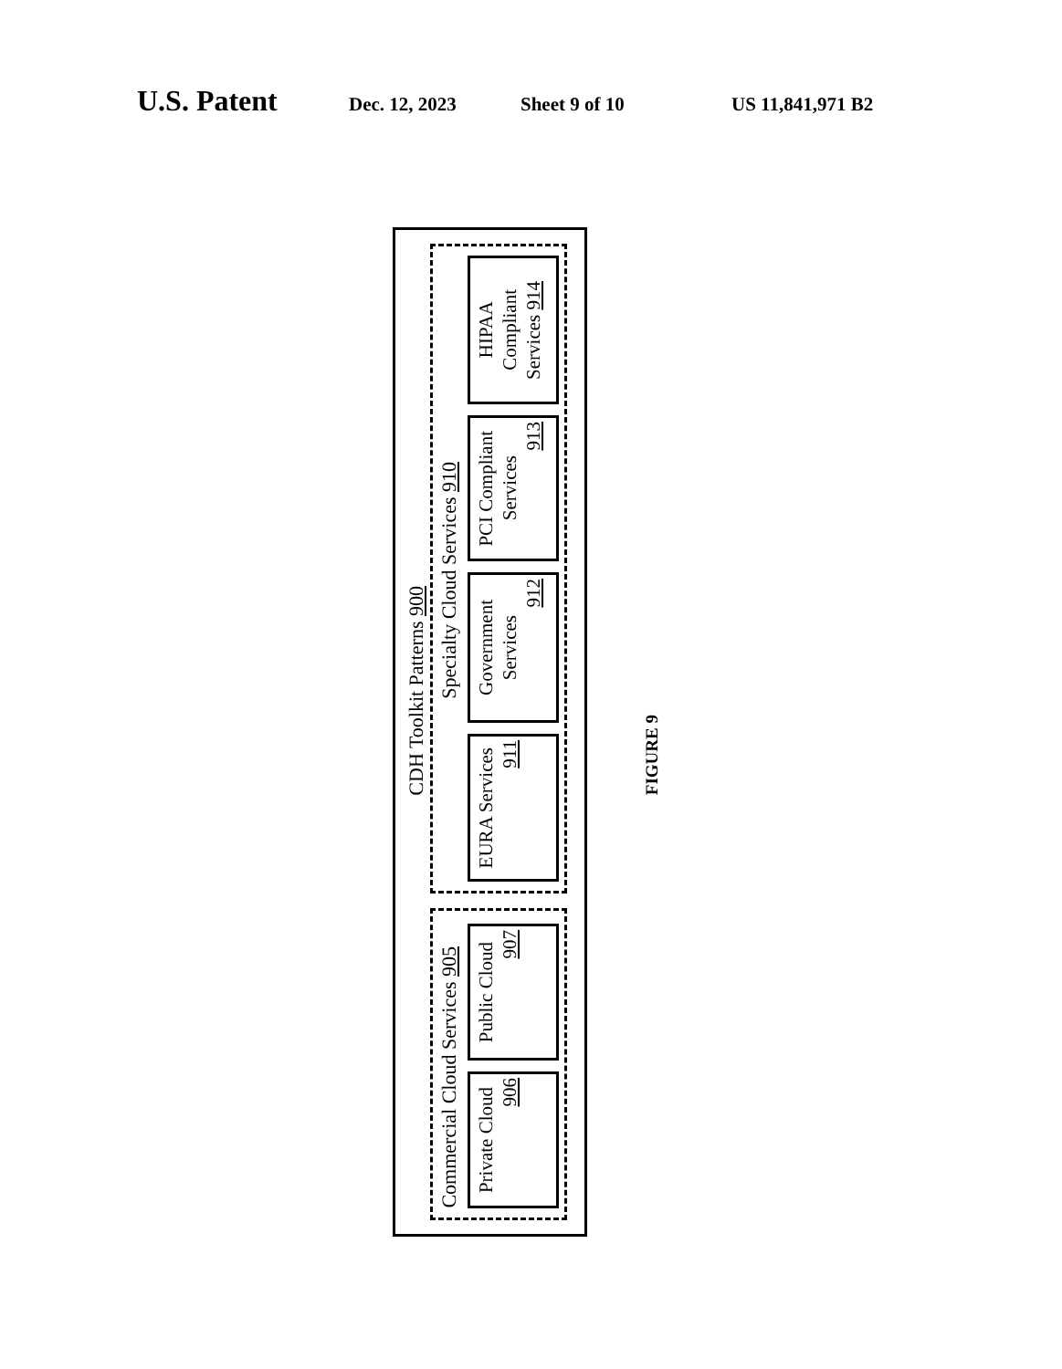U.S. Patent Dec. 12, 2023 Sheet 9 of 10 US 11,841,971 B2
CDH Toolkit Patterns 900
Commercial Cloud Services 905
Private Cloud
906
Public Cloud
907
Specialty Cloud Services 910
EURA Services
911
Government Services
912
PCI Compliant Services
913
HIPAA Compliant Services 914
FIGURE 9